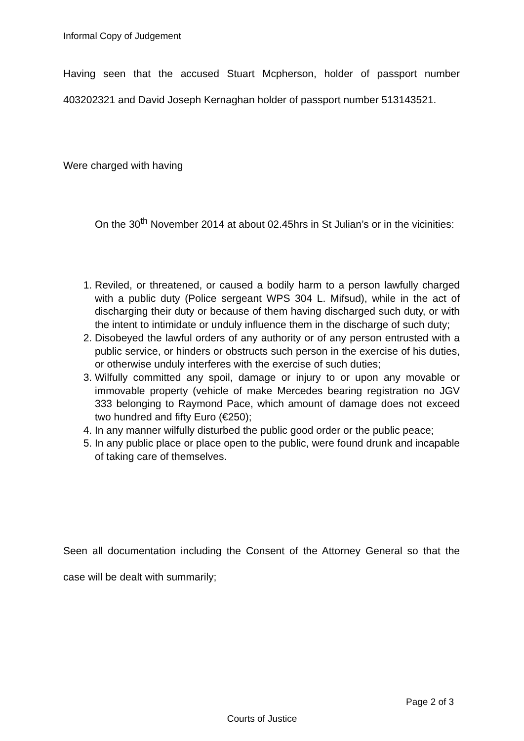Informal Copy of Judgement
Having seen that the accused Stuart Mcpherson, holder of passport number 403202321 and David Joseph Kernaghan holder of passport number 513143521.
Were charged with having
On the 30<sup>th</sup> November 2014 at about 02.45hrs in St Julian’s or in the vicinities:
1. Reviled, or threatened, or caused a bodily harm to a person lawfully charged with a public duty (Police sergeant WPS 304 L. Mifsud), while in the act of discharging their duty or because of them having discharged such duty, or with the intent to intimidate or unduly influence them in the discharge of such duty;
2. Disobeyed the lawful orders of any authority or of any person entrusted with a public service, or hinders or obstructs such person in the exercise of his duties, or otherwise unduly interferes with the exercise of such duties;
3. Wilfully committed any spoil, damage or injury to or upon any movable or immovable property (vehicle of make Mercedes bearing registration no JGV 333 belonging to Raymond Pace, which amount of damage does not exceed two hundred and fifty Euro (€250);
4. In any manner wilfully disturbed the public good order or the public peace;
5. In any public place or place open to the public, were found drunk and incapable of taking care of themselves.
Seen all documentation including the Consent of the Attorney General so that the case will be dealt with summarily;
Page 2 of 3
Courts of Justice